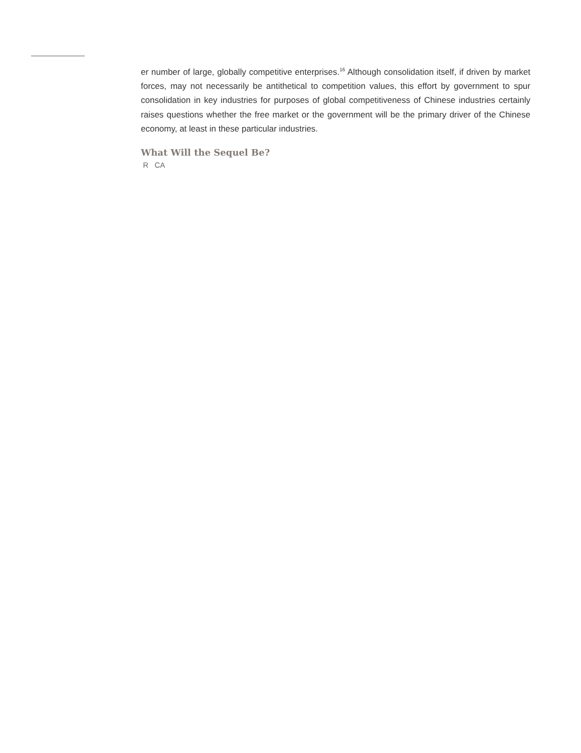er number of large, globally competitive enterprises.<sup>16</sup> Although consolidation itself, if driven by market forces, may not necessarily be antithetical to competition values, this effort by government to spur consolidation in key industries for purposes of global competitiveness of Chinese industries certainly raises questions whether the free market or the government will be the primary driver of the Chinese economy, at least in these particular industries.
What Will the Sequel Be?
R CA